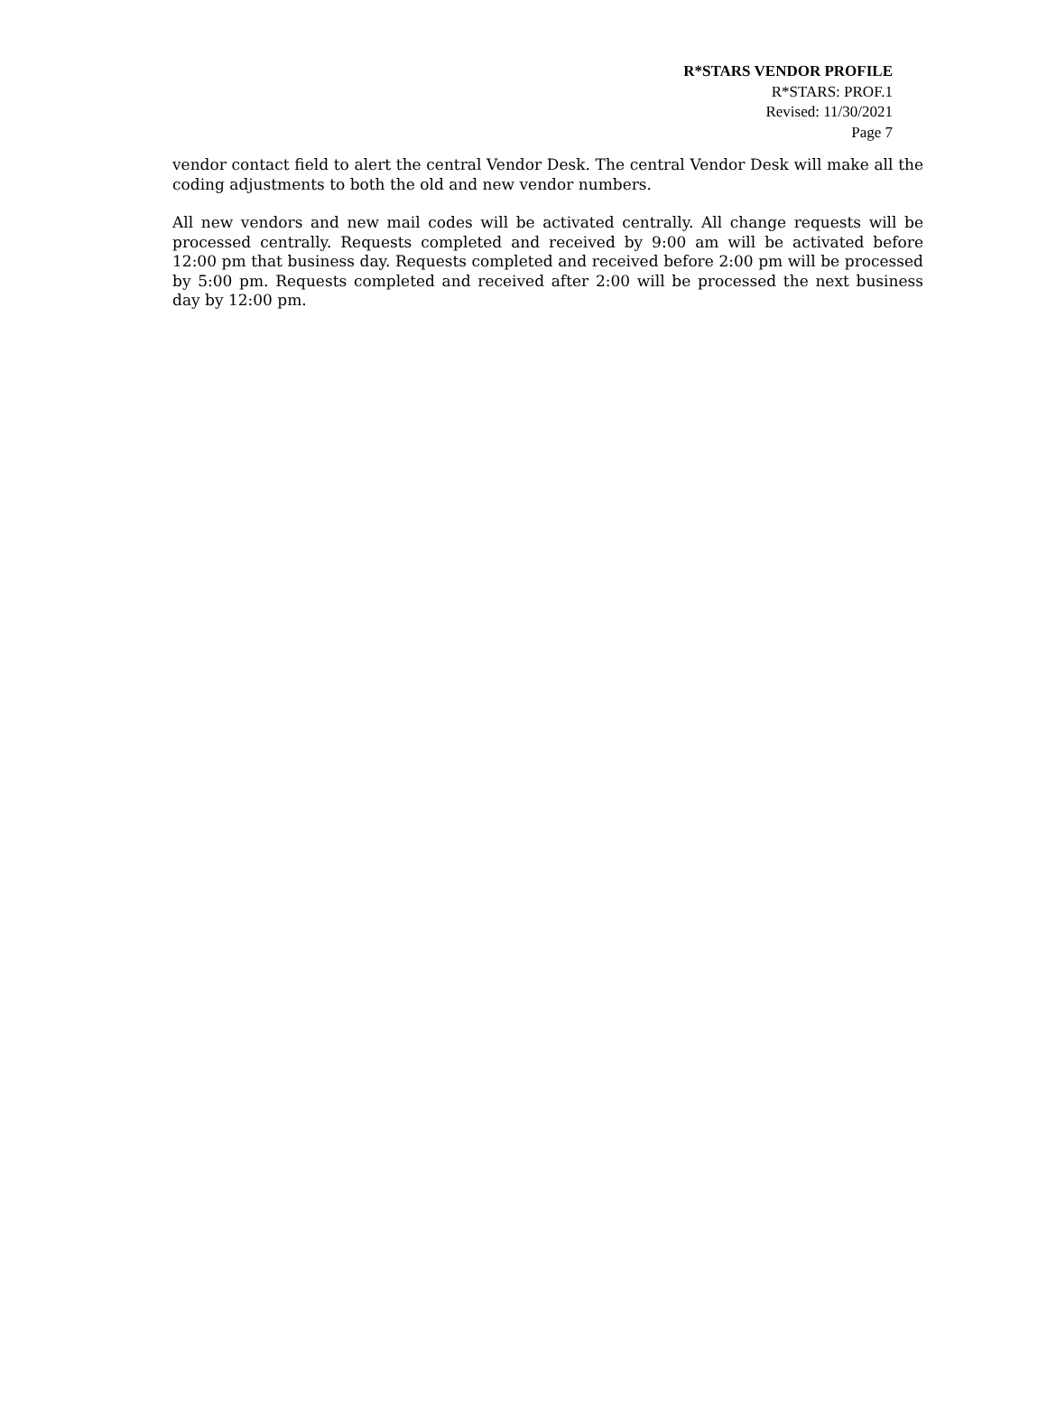R*STARS VENDOR PROFILE
R*STARS: PROF.1
Revised: 11/30/2021
Page 7
vendor contact field to alert the central Vendor Desk. The central Vendor Desk will make all the coding adjustments to both the old and new vendor numbers.
All new vendors and new mail codes will be activated centrally. All change requests will be processed centrally. Requests completed and received by 9:00 am will be activated before 12:00 pm that business day. Requests completed and received before 2:00 pm will be processed by 5:00 pm. Requests completed and received after 2:00 will be processed the next business day by 12:00 pm.